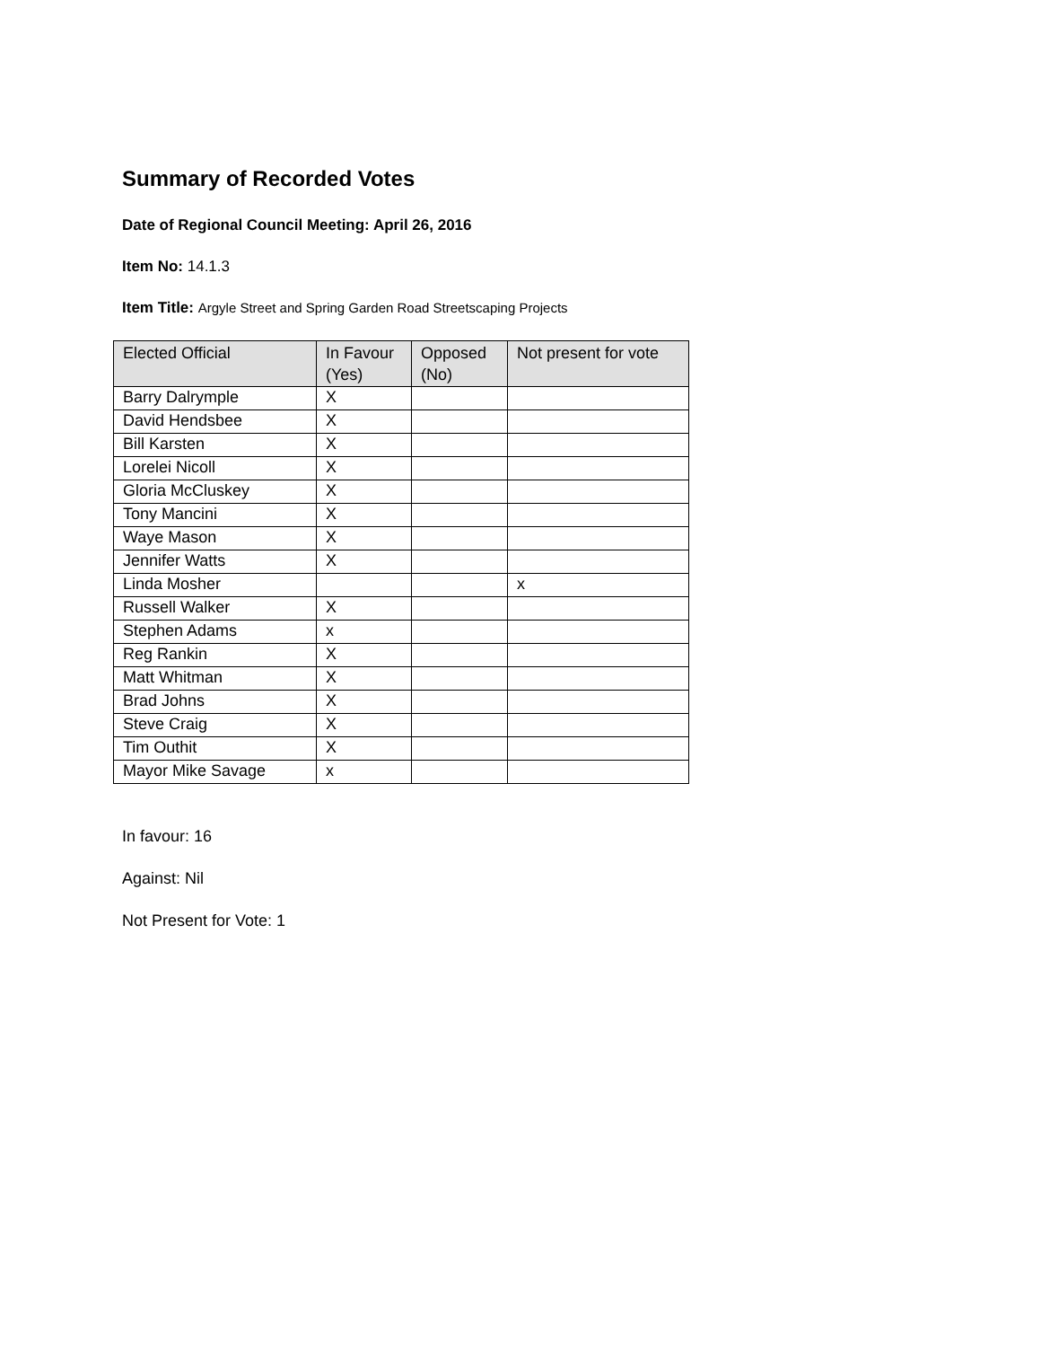Summary of Recorded Votes
Date of Regional Council Meeting: April 26, 2016
Item No: 14.1.3
Item Title: Argyle Street and Spring Garden Road Streetscaping Projects
| Elected Official | In Favour (Yes) | Opposed (No) | Not present for vote |
| --- | --- | --- | --- |
| Barry Dalrymple | X | | |
| David Hendsbee | X | | |
| Bill Karsten | X | | |
| Lorelei Nicoll | X | | |
| Gloria McCluskey | X | | |
| Tony Mancini | X | | |
| Waye Mason | X | | |
| Jennifer Watts | X | | |
| Linda Mosher | | | x |
| Russell Walker | X | | |
| Stephen Adams | x | | |
| Reg Rankin | X | | |
| Matt Whitman | X | | |
| Brad Johns | X | | |
| Steve Craig | X | | |
| Tim Outhit | X | | |
| Mayor Mike Savage | x | | |
In favour: 16
Against: Nil
Not Present for Vote: 1